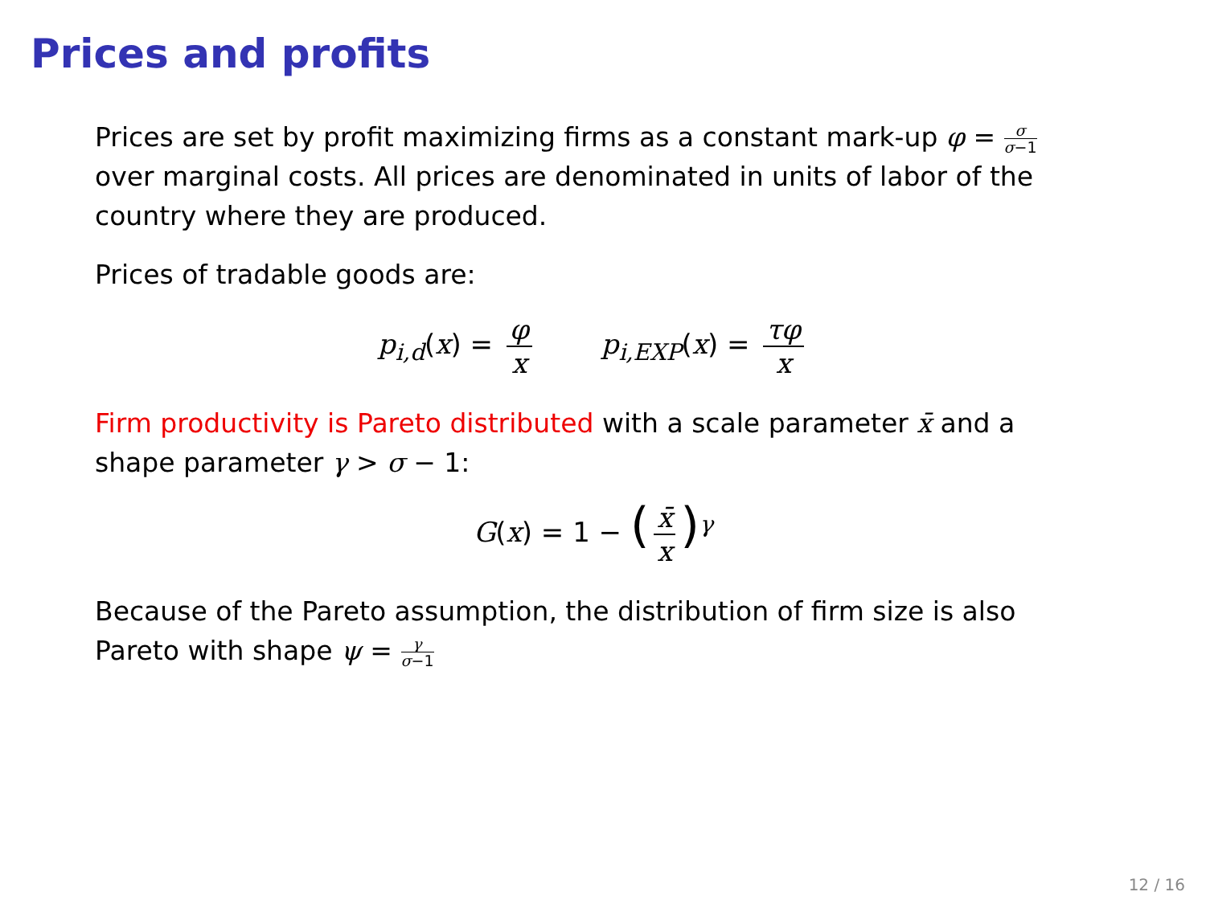Prices and profits
Prices are set by profit maximizing firms as a constant mark-up φ = σ σ−1 over marginal costs. All prices are denominated in units of labor of the country where they are produced.
Prices of tradable goods are:
p<sub>i,d</sub>(x) = φ x
p<sub>i,EXP</sub>(x) = τφ x
Firm productivity is Pareto distributed with a scale parameter x̄ and a shape parameter γ > σ − 1:
G(x) = 1 − (x̄ x)<sup>γ</sup>
Because of the Pareto assumption, the distribution of firm size is also Pareto with shape ψ = γ σ−1
12 / 16